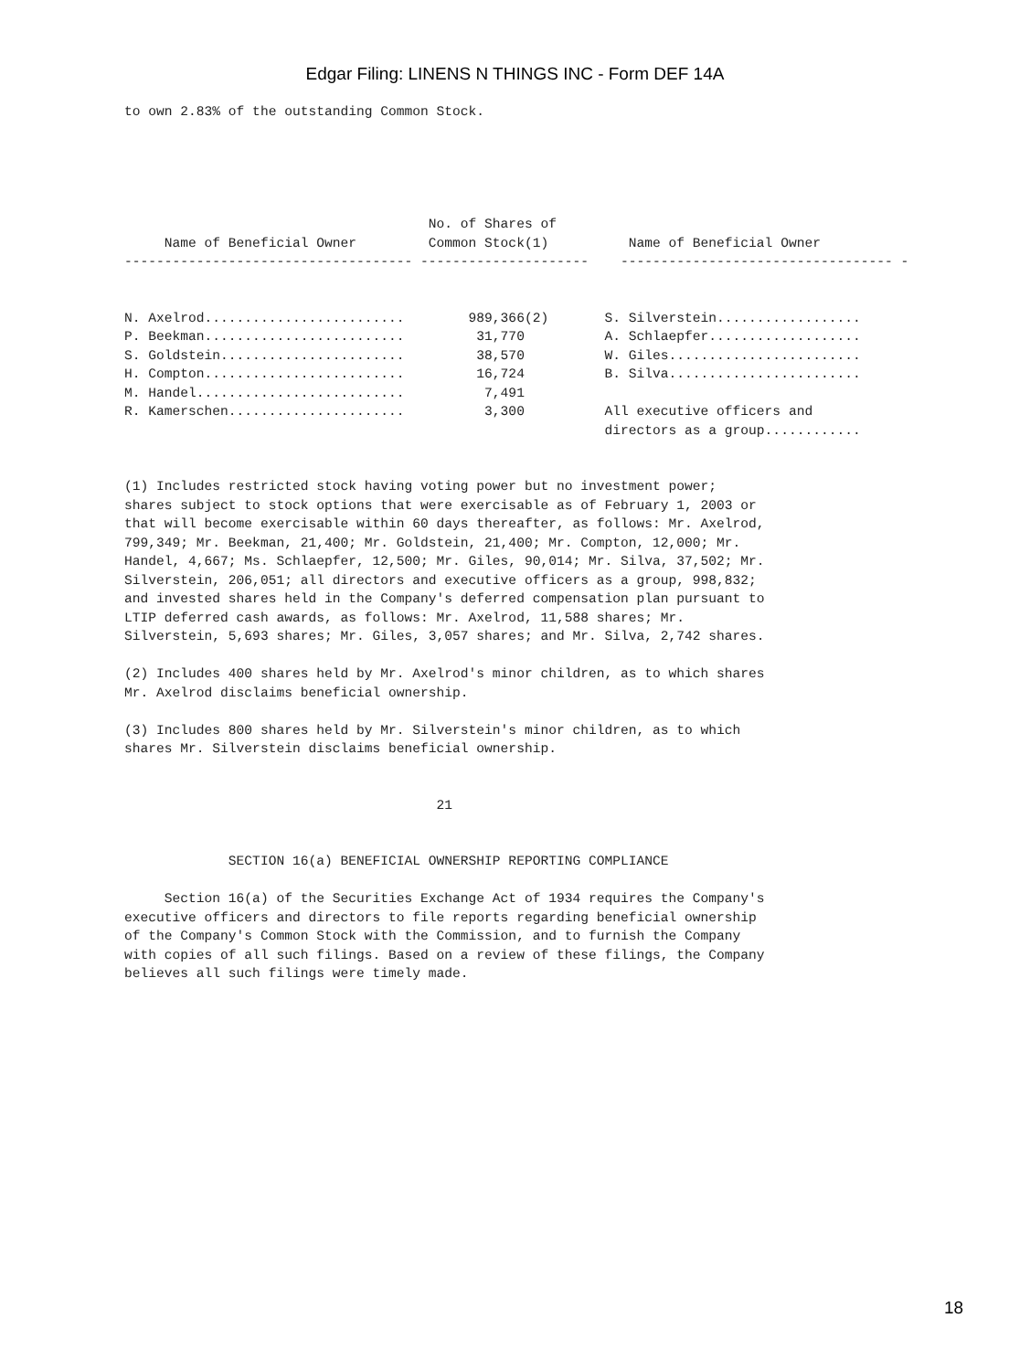Edgar Filing: LINENS N THINGS INC - Form DEF 14A
to own 2.83% of the outstanding Common Stock.





                                      No. of Shares of
     Name of Beneficial Owner         Common Stock(1)          Name of Beneficial Owner
------------------------------------ ---------------------    ---------------------------------- -


N. Axelrod.........................        989,366(2)       S. Silverstein..................
P. Beekman.........................         31,770          A. Schlaepfer...................
S. Goldstein.......................         38,570          W. Giles........................
H. Compton.........................         16,724          B. Silva........................
M. Handel..........................          7,491
R. Kamerschen......................          3,300          All executive officers and
                                                            directors as a group............


(1) Includes restricted stock having voting power but no investment power;
shares subject to stock options that were exercisable as of February 1, 2003 or
that will become exercisable within 60 days thereafter, as follows: Mr. Axelrod,
799,349; Mr. Beekman, 21,400; Mr. Goldstein, 21,400; Mr. Compton, 12,000; Mr.
Handel, 4,667; Ms. Schlaepfer, 12,500; Mr. Giles, 90,014; Mr. Silva, 37,502; Mr.
Silverstein, 206,051; all directors and executive officers as a group, 998,832;
and invested shares held in the Company's deferred compensation plan pursuant to
LTIP deferred cash awards, as follows: Mr. Axelrod, 11,588 shares; Mr.
Silverstein, 5,693 shares; Mr. Giles, 3,057 shares; and Mr. Silva, 2,742 shares.

(2) Includes 400 shares held by Mr. Axelrod's minor children, as to which shares
Mr. Axelrod disclaims beneficial ownership.

(3) Includes 800 shares held by Mr. Silverstein's minor children, as to which
shares Mr. Silverstein disclaims beneficial ownership.


                                       21


             SECTION 16(a) BENEFICIAL OWNERSHIP REPORTING COMPLIANCE

     Section 16(a) of the Securities Exchange Act of 1934 requires the Company's
executive officers and directors to file reports regarding beneficial ownership
of the Company's Common Stock with the Commission, and to furnish the Company
with copies of all such filings. Based on a review of these filings, the Company
believes all such filings were timely made.
18